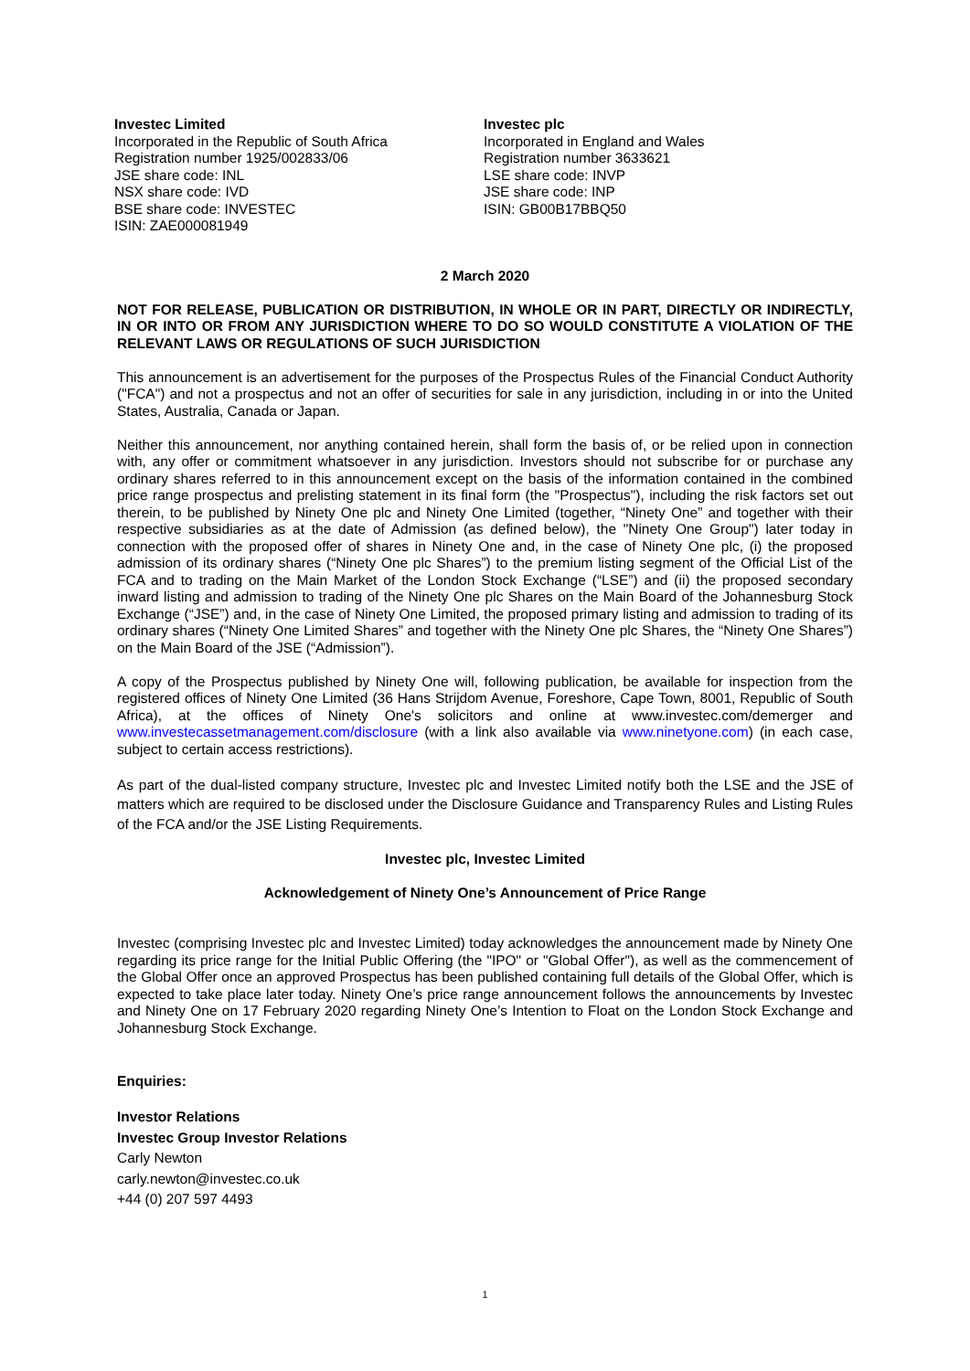Investec Limited
Incorporated in the Republic of South Africa
Registration number 1925/002833/06
JSE share code: INL
NSX share code: IVD
BSE share code: INVESTEC
ISIN: ZAE000081949
Investec plc
Incorporated in England and Wales
Registration number 3633621
LSE share code: INVP
JSE share code: INP
ISIN: GB00B17BBQ50
2 March 2020
NOT FOR RELEASE, PUBLICATION OR DISTRIBUTION, IN WHOLE OR IN PART, DIRECTLY OR INDIRECTLY, IN OR INTO OR FROM ANY JURISDICTION WHERE TO DO SO WOULD CONSTITUTE A VIOLATION OF THE RELEVANT LAWS OR REGULATIONS OF SUCH JURISDICTION
This announcement is an advertisement for the purposes of the Prospectus Rules of the Financial Conduct Authority ("FCA") and not a prospectus and not an offer of securities for sale in any jurisdiction, including in or into the United States, Australia, Canada or Japan.
Neither this announcement, nor anything contained herein, shall form the basis of, or be relied upon in connection with, any offer or commitment whatsoever in any jurisdiction. Investors should not subscribe for or purchase any ordinary shares referred to in this announcement except on the basis of the information contained in the combined price range prospectus and prelisting statement in its final form (the "Prospectus"), including the risk factors set out therein, to be published by Ninety One plc and Ninety One Limited (together, “Ninety One” and together with their respective subsidiaries as at the date of Admission (as defined below), the "Ninety One Group") later today in connection with the proposed offer of shares in Ninety One and, in the case of Ninety One plc, (i) the proposed admission of its ordinary shares (“Ninety One plc Shares”) to the premium listing segment of the Official List of the FCA and to trading on the Main Market of the London Stock Exchange (“LSE”) and (ii) the proposed secondary inward listing and admission to trading of the Ninety One plc Shares on the Main Board of the Johannesburg Stock Exchange (“JSE”) and, in the case of Ninety One Limited, the proposed primary listing and admission to trading of its ordinary shares (“Ninety One Limited Shares” and together with the Ninety One plc Shares, the “Ninety One Shares”) on the Main Board of the JSE (“Admission”).
A copy of the Prospectus published by Ninety One will, following publication, be available for inspection from the registered offices of Ninety One Limited (36 Hans Strijdom Avenue, Foreshore, Cape Town, 8001, Republic of South Africa), at the offices of Ninety One's solicitors and online at www.investec.com/demerger and www.investecassetmanagement.com/disclosure (with a link also available via www.ninetyone.com) (in each case, subject to certain access restrictions).
As part of the dual-listed company structure, Investec plc and Investec Limited notify both the LSE and the JSE of matters which are required to be disclosed under the Disclosure Guidance and Transparency Rules and Listing Rules of the FCA and/or the JSE Listing Requirements.
Investec plc, Investec Limited
Acknowledgement of Ninety One’s Announcement of Price Range
Investec (comprising Investec plc and Investec Limited) today acknowledges the announcement made by Ninety One regarding its price range for the Initial Public Offering (the "IPO" or "Global Offer"), as well as the commencement of the Global Offer once an approved Prospectus has been published containing full details of the Global Offer, which is expected to take place later today. Ninety One’s price range announcement follows the announcements by Investec and Ninety One on 17 February 2020 regarding Ninety One’s Intention to Float on the London Stock Exchange and Johannesburg Stock Exchange.
Enquiries:
Investor Relations
Investec Group Investor Relations
Carly Newton
carly.newton@investec.co.uk
+44 (0) 207 597 4493
1